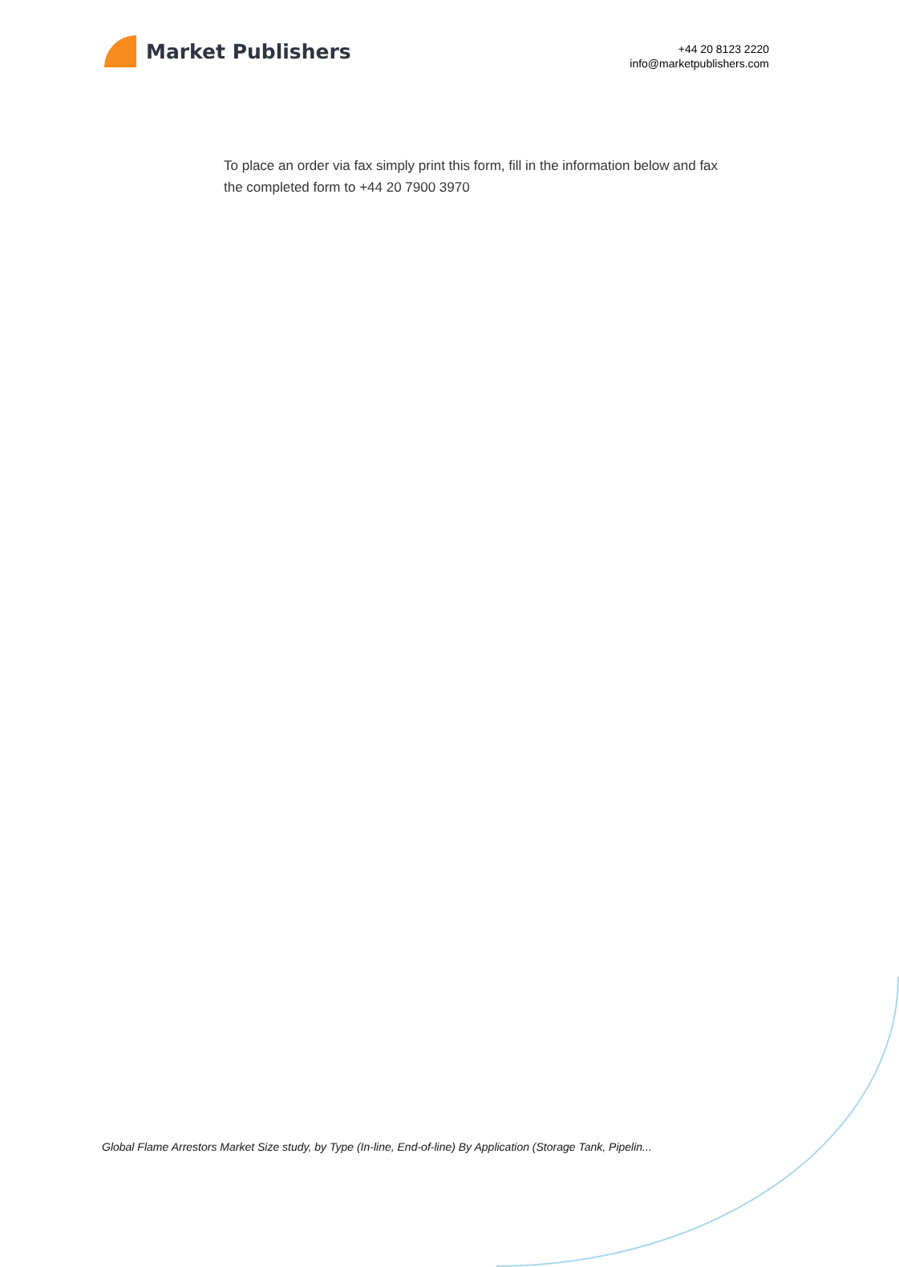Market Publishers
+44 20 8123 2220
info@marketpublishers.com
To place an order via fax simply print this form, fill in the information below and fax the completed form to +44 20 7900 3970
Global Flame Arrestors Market Size study, by Type (In-line, End-of-line) By Application (Storage Tank, Pipelin...